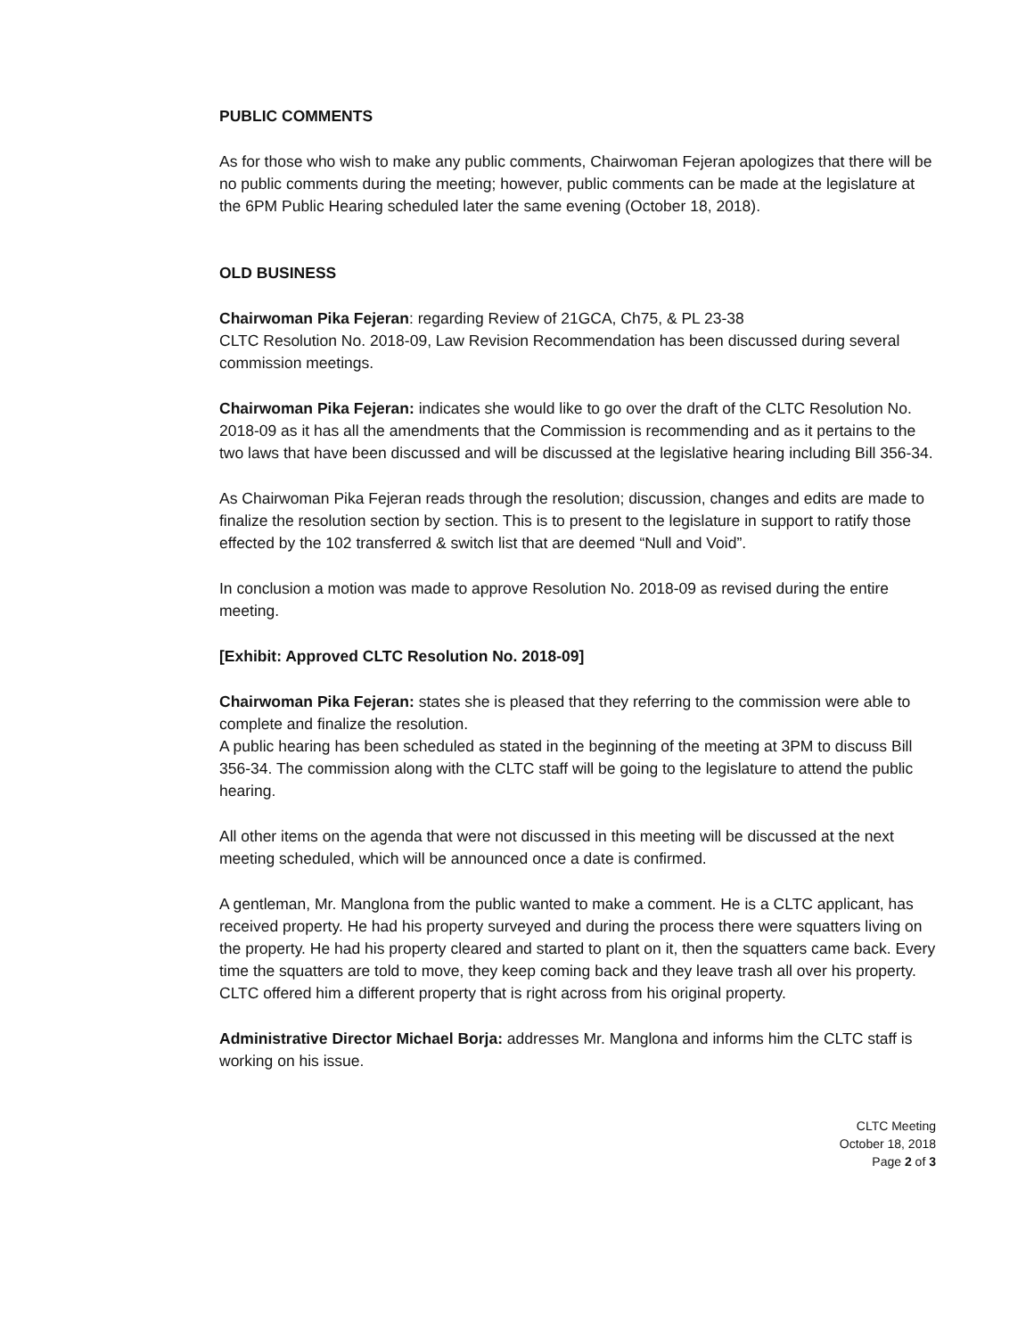PUBLIC COMMENTS
As for those who wish to make any public comments, Chairwoman Fejeran apologizes that there will be no public comments during the meeting; however, public comments can be made at the legislature at the 6PM Public Hearing scheduled later the same evening (October 18, 2018).
OLD BUSINESS
Chairwoman Pika Fejeran: regarding Review of 21GCA, Ch75, & PL 23-38
CLTC Resolution No. 2018-09, Law Revision Recommendation has been discussed during several commission meetings.
Chairwoman Pika Fejeran: indicates she would like to go over the draft of the CLTC Resolution No. 2018-09 as it has all the amendments that the Commission is recommending and as it pertains to the two laws that have been discussed and will be discussed at the legislative hearing including Bill 356-34.
As Chairwoman Pika Fejeran reads through the resolution; discussion, changes and edits are made to finalize the resolution section by section. This is to present to the legislature in support to ratify those effected by the 102 transferred & switch list that are deemed “Null and Void”.
In conclusion a motion was made to approve Resolution No. 2018-09 as revised during the entire meeting.
[Exhibit: Approved CLTC Resolution No. 2018-09]
Chairwoman Pika Fejeran: states she is pleased that they referring to the commission were able to complete and finalize the resolution.
A public hearing has been scheduled as stated in the beginning of the meeting at 3PM to discuss Bill 356-34. The commission along with the CLTC staff will be going to the legislature to attend the public hearing.
All other items on the agenda that were not discussed in this meeting will be discussed at the next meeting scheduled, which will be announced once a date is confirmed.
A gentleman, Mr. Manglona from the public wanted to make a comment. He is a CLTC applicant, has received property. He had his property surveyed and during the process there were squatters living on the property. He had his property cleared and started to plant on it, then the squatters came back. Every time the squatters are told to move, they keep coming back and they leave trash all over his property.
CLTC offered him a different property that is right across from his original property.
Administrative Director Michael Borja: addresses Mr. Manglona and informs him the CLTC staff is working on his issue.
CLTC Meeting
October 18, 2018
Page 2 of 3